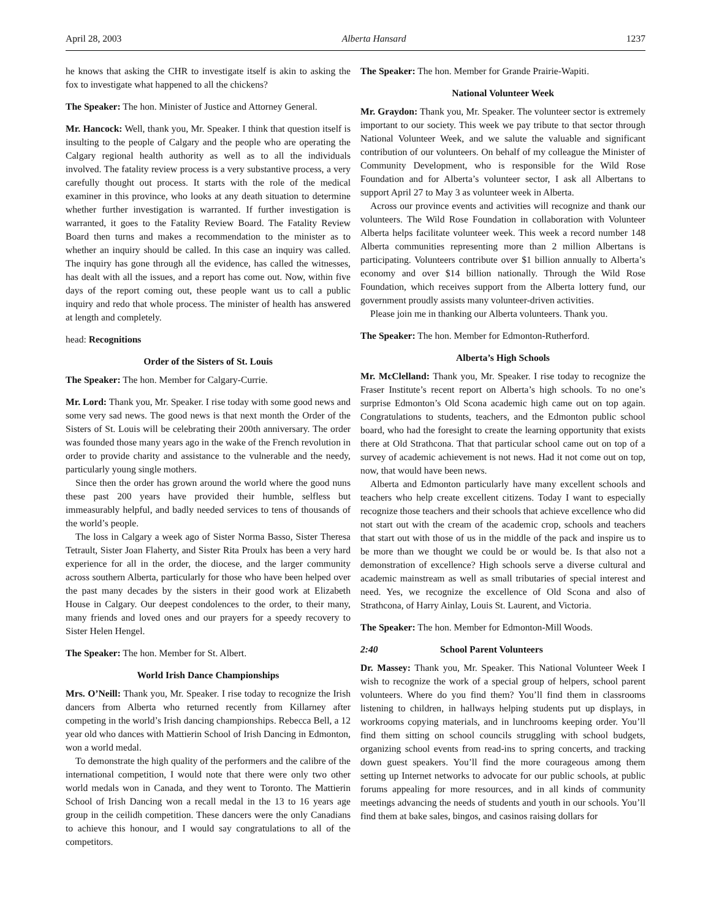April 28, 2003 Alberta Hansard 1237
he knows that asking the CHR to investigate itself is akin to asking the fox to investigate what happened to all the chickens?
The Speaker: The hon. Minister of Justice and Attorney General.
Mr. Hancock: Well, thank you, Mr. Speaker. I think that question itself is insulting to the people of Calgary and the people who are operating the Calgary regional health authority as well as to all the individuals involved. The fatality review process is a very substantive process, a very carefully thought out process. It starts with the role of the medical examiner in this province, who looks at any death situation to determine whether further investigation is warranted. If further investigation is warranted, it goes to the Fatality Review Board. The Fatality Review Board then turns and makes a recommendation to the minister as to whether an inquiry should be called. In this case an inquiry was called. The inquiry has gone through all the evidence, has called the witnesses, has dealt with all the issues, and a report has come out. Now, within five days of the report coming out, these people want us to call a public inquiry and redo that whole process. The minister of health has answered at length and completely.
head: Recognitions
Order of the Sisters of St. Louis
The Speaker: The hon. Member for Calgary-Currie.
Mr. Lord: Thank you, Mr. Speaker. I rise today with some good news and some very sad news. The good news is that next month the Order of the Sisters of St. Louis will be celebrating their 200th anniversary. The order was founded those many years ago in the wake of the French revolution in order to provide charity and assistance to the vulnerable and the needy, particularly young single mothers.
Since then the order has grown around the world where the good nuns these past 200 years have provided their humble, selfless but immeasurably helpful, and badly needed services to tens of thousands of the world’s people.
The loss in Calgary a week ago of Sister Norma Basso, Sister Theresa Tetrault, Sister Joan Flaherty, and Sister Rita Proulx has been a very hard experience for all in the order, the diocese, and the larger community across southern Alberta, particularly for those who have been helped over the past many decades by the sisters in their good work at Elizabeth House in Calgary. Our deepest condolences to the order, to their many, many friends and loved ones and our prayers for a speedy recovery to Sister Helen Hengel.
The Speaker: The hon. Member for St. Albert.
World Irish Dance Championships
Mrs. O’Neill: Thank you, Mr. Speaker. I rise today to recognize the Irish dancers from Alberta who returned recently from Killarney after competing in the world’s Irish dancing championships. Rebecca Bell, a 12 year old who dances with Mattierin School of Irish Dancing in Edmonton, won a world medal.
To demonstrate the high quality of the performers and the calibre of the international competition, I would note that there were only two other world medals won in Canada, and they went to Toronto. The Mattierin School of Irish Dancing won a recall medal in the 13 to 16 years age group in the ceilidh competition. These dancers were the only Canadians to achieve this honour, and I would say congratulations to all of the competitors.
The Speaker: The hon. Member for Grande Prairie-Wapiti.
National Volunteer Week
Mr. Graydon: Thank you, Mr. Speaker. The volunteer sector is extremely important to our society. This week we pay tribute to that sector through National Volunteer Week, and we salute the valuable and significant contribution of our volunteers. On behalf of my colleague the Minister of Community Development, who is responsible for the Wild Rose Foundation and for Alberta’s volunteer sector, I ask all Albertans to support April 27 to May 3 as volunteer week in Alberta.
Across our province events and activities will recognize and thank our volunteers. The Wild Rose Foundation in collaboration with Volunteer Alberta helps facilitate volunteer week. This week a record number 148 Alberta communities representing more than 2 million Albertans is participating. Volunteers contribute over $1 billion annually to Alberta’s economy and over $14 billion nationally. Through the Wild Rose Foundation, which receives support from the Alberta lottery fund, our government proudly assists many volunteer-driven activities.
Please join me in thanking our Alberta volunteers. Thank you.
The Speaker: The hon. Member for Edmonton-Rutherford.
Alberta’s High Schools
Mr. McClelland: Thank you, Mr. Speaker. I rise today to recognize the Fraser Institute’s recent report on Alberta’s high schools. To no one’s surprise Edmonton’s Old Scona academic high came out on top again. Congratulations to students, teachers, and the Edmonton public school board, who had the foresight to create the learning opportunity that exists there at Old Strathcona. That that particular school came out on top of a survey of academic achievement is not news. Had it not come out on top, now, that would have been news.
Alberta and Edmonton particularly have many excellent schools and teachers who help create excellent citizens. Today I want to especially recognize those teachers and their schools that achieve excellence who did not start out with the cream of the academic crop, schools and teachers that start out with those of us in the middle of the pack and inspire us to be more than we thought we could be or would be. Is that also not a demonstration of excellence? High schools serve a diverse cultural and academic mainstream as well as small tributaries of special interest and need. Yes, we recognize the excellence of Old Scona and also of Strathcona, of Harry Ainlay, Louis St. Laurent, and Victoria.
The Speaker: The hon. Member for Edmonton-Mill Woods.
2:40 School Parent Volunteers
Dr. Massey: Thank you, Mr. Speaker. This National Volunteer Week I wish to recognize the work of a special group of helpers, school parent volunteers. Where do you find them? You’ll find them in classrooms listening to children, in hallways helping students put up displays, in workrooms copying materials, and in lunchrooms keeping order. You’ll find them sitting on school councils struggling with school budgets, organizing school events from read-ins to spring concerts, and tracking down guest speakers. You’ll find the more courageous among them setting up Internet networks to advocate for our public schools, at public forums appealing for more resources, and in all kinds of community meetings advancing the needs of students and youth in our schools. You’ll find them at bake sales, bingos, and casinos raising dollars for